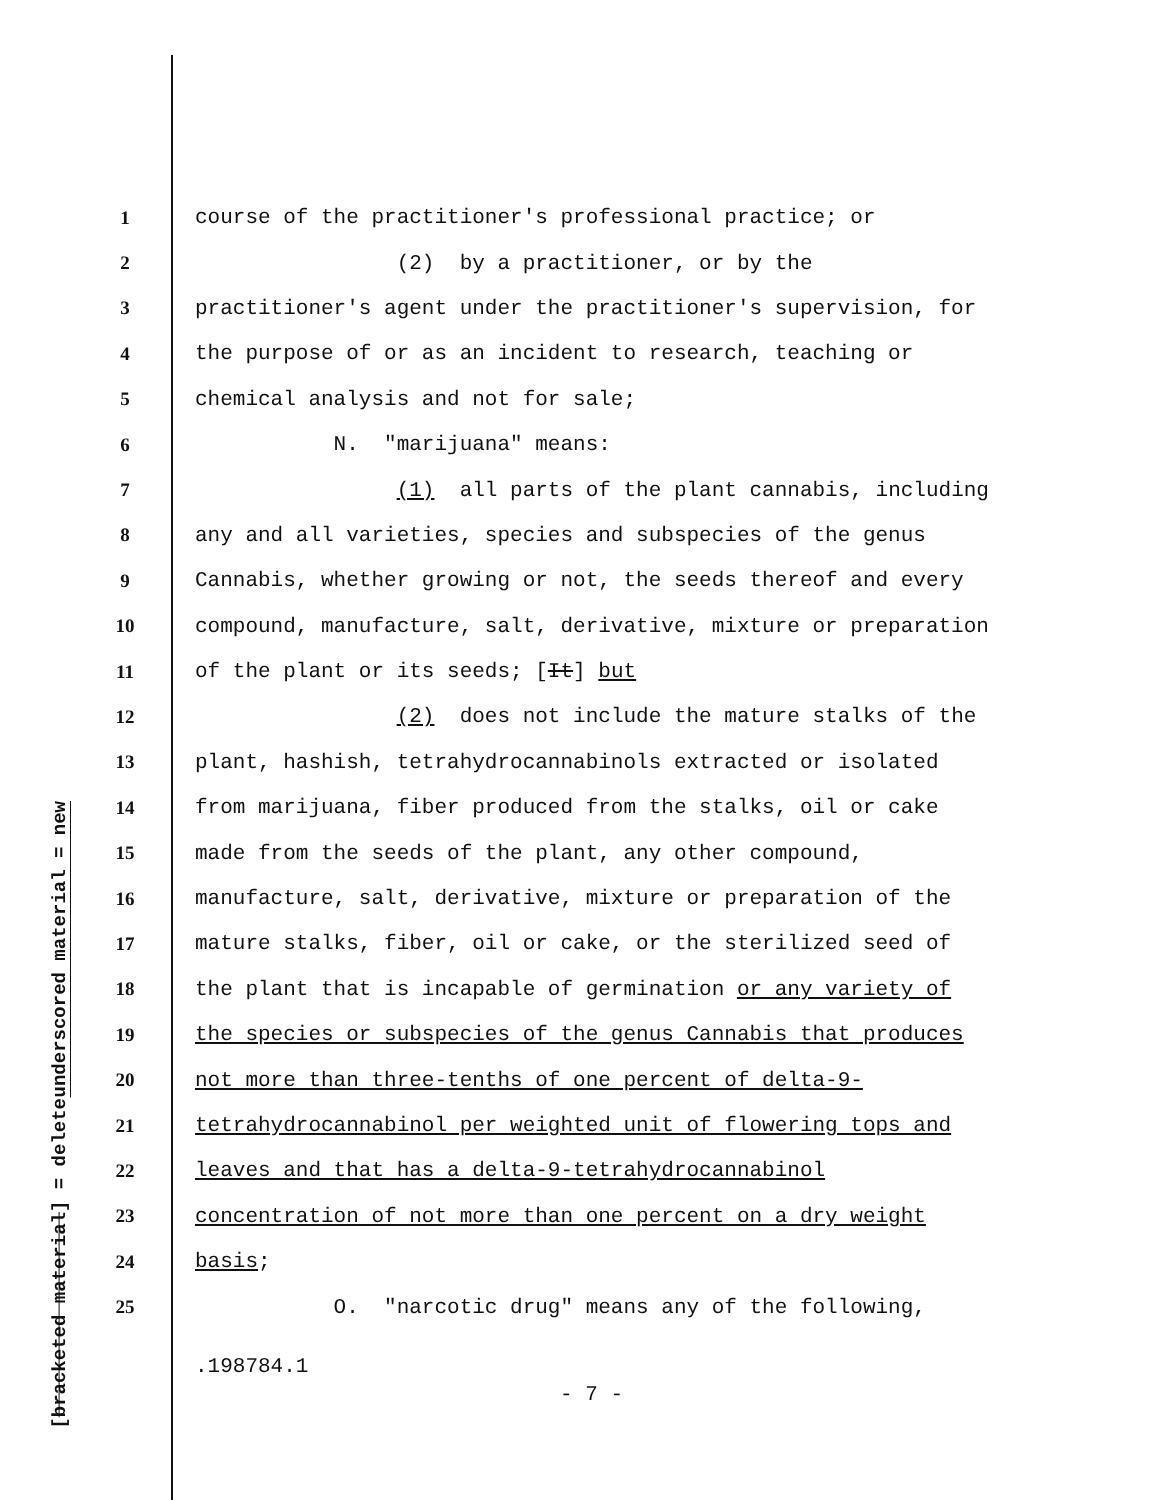underscored material = new
[bracketed material] = delete
1 course of the practitioner's professional practice; or
2 (2) by a practitioner, or by the
3 practitioner's agent under the practitioner's supervision, for
4 the purpose of or as an incident to research, teaching or
5 chemical analysis and not for sale;
6 N. "marijuana" means:
7 (1) all parts of the plant cannabis, including
8 any and all varieties, species and subspecies of the genus
9 Cannabis, whether growing or not, the seeds thereof and every
10 compound, manufacture, salt, derivative, mixture or preparation
11 of the plant or its seeds; [It] but
12 (2) does not include the mature stalks of the
13 plant, hashish, tetrahydrocannabinols extracted or isolated
14 from marijuana, fiber produced from the stalks, oil or cake
15 made from the seeds of the plant, any other compound,
16 manufacture, salt, derivative, mixture or preparation of the
17 mature stalks, fiber, oil or cake, or the sterilized seed of
18 the plant that is incapable of germination or any variety of
19 the species or subspecies of the genus Cannabis that produces
20 not more than three-tenths of one percent of delta-9-
21 tetrahydrocannabinol per weighted unit of flowering tops and
22 leaves and that has a delta-9-tetrahydrocannabinol
23 concentration of not more than one percent on a dry weight
24 basis;
25 O. "narcotic drug" means any of the following,
.198784.1
- 7 -